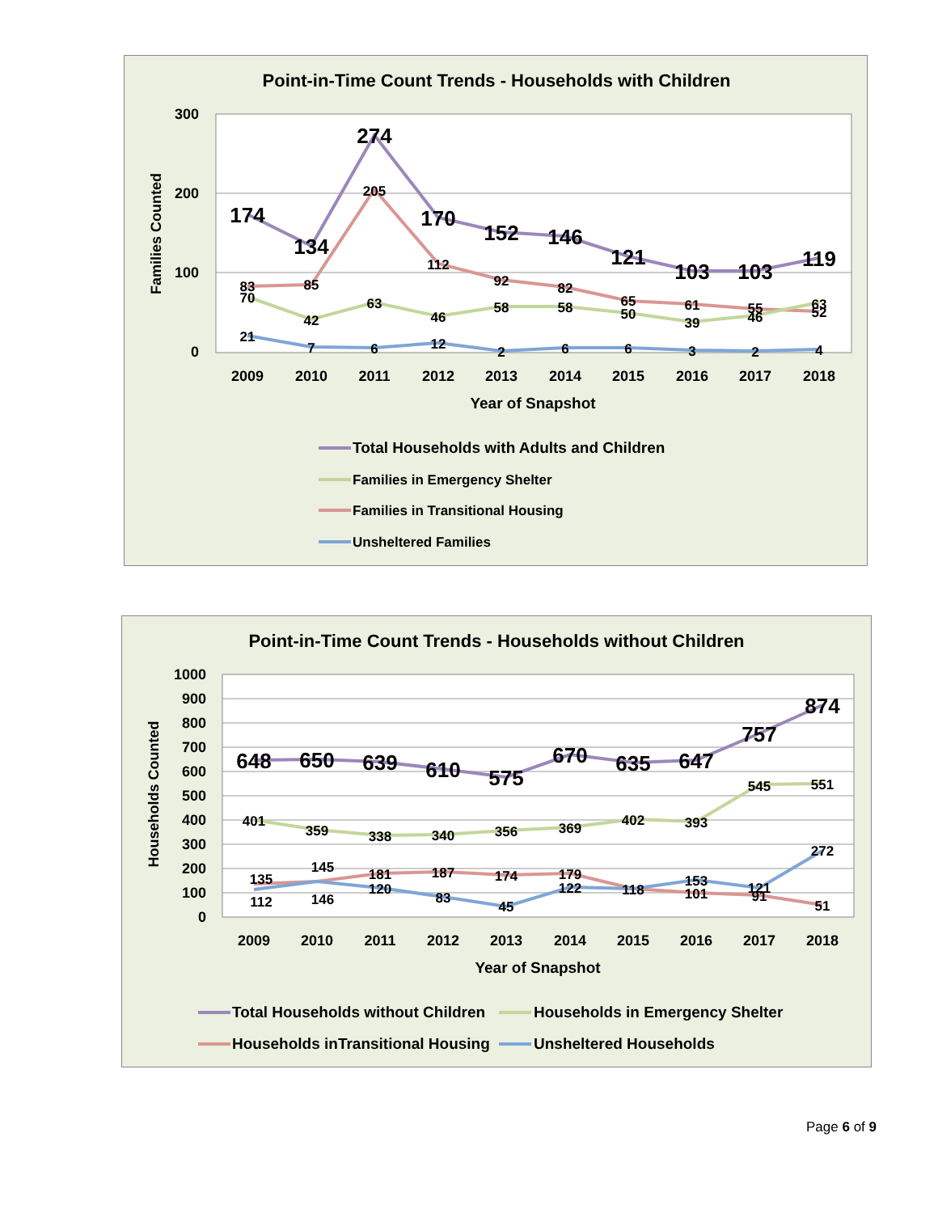Point-in-Time Count Trends - Households with Children
300
200
100
0
Families Counted
174
134
274
170
152
146
121
103
103
119
83
85
205
112
92
82
65
61
55
63
70
42
63
46
58
58
50
39
46
52
21
7
6
12
2
6
6
3
2
4
2009
2010
2011
2012
2013
2014
2015
2016
2017
2018
Year of Snapshot
Total Households with Adults and Children
Families in Emergency Shelter
Families in Transitional Housing
Unsheltered Families
Point-in-Time Count Trends - Households without Children
1000
900
800
700
600
500
400
300
200
100
0
Households Counted
648
650
639
610
575
670
635
647
757
874
401
359
338
340
356
369
402
393
545
551
135
145
181
187
174
179
118
153
121
272
112
146
120
83
45
122
101
91
51
2009
2010
2011
2012
2013
2014
2015
2016
2017
2018
Year of Snapshot
Total Households without Children
Households in Emergency Shelter
Households inTransitional Housing
Unsheltered Households
Page 6 of 9